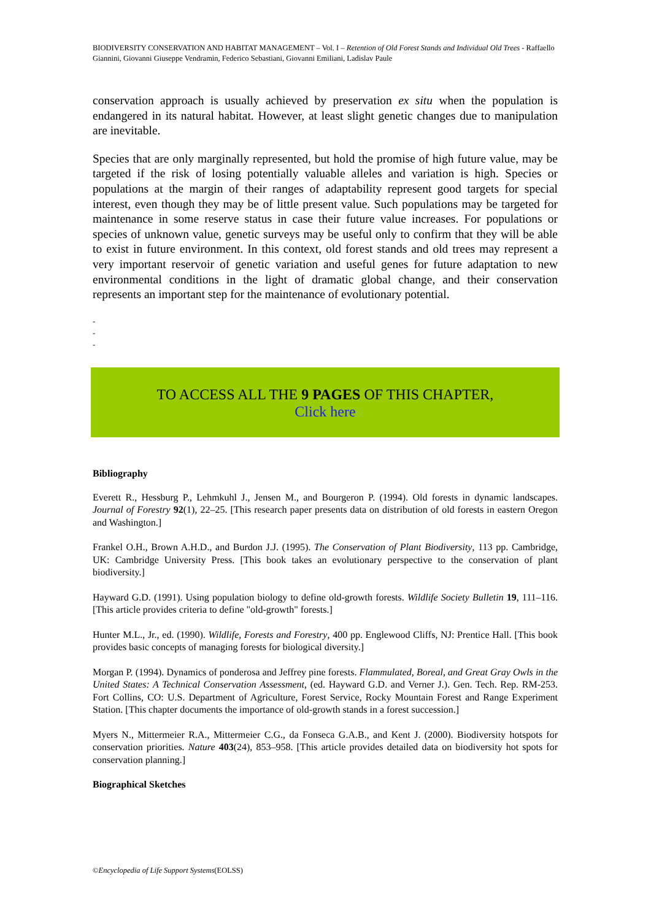BIODIVERSITY CONSERVATION AND HABITAT MANAGEMENT – Vol. I – Retention of Old Forest Stands and Individual Old Trees - Raffaello Giannini, Giovanni Giuseppe Vendramin, Federico Sebastiani, Giovanni Emiliani, Ladislav Paule
conservation approach is usually achieved by preservation ex situ when the population is endangered in its natural habitat. However, at least slight genetic changes due to manipulation are inevitable.
Species that are only marginally represented, but hold the promise of high future value, may be targeted if the risk of losing potentially valuable alleles and variation is high. Species or populations at the margin of their ranges of adaptability represent good targets for special interest, even though they may be of little present value. Such populations may be targeted for maintenance in some reserve status in case their future value increases. For populations or species of unknown value, genetic surveys may be useful only to confirm that they will be able to exist in future environment. In this context, old forest stands and old trees may represent a very important reservoir of genetic variation and useful genes for future adaptation to new environmental conditions in the light of dramatic global change, and their conservation represents an important step for the maintenance of evolutionary potential.
-
-
-
TO ACCESS ALL THE 9 PAGES OF THIS CHAPTER,
Click here
Bibliography
Everett R., Hessburg P., Lehmkuhl J., Jensen M., and Bourgeron P. (1994). Old forests in dynamic landscapes. Journal of Forestry 92(1), 22–25. [This research paper presents data on distribution of old forests in eastern Oregon and Washington.]
Frankel O.H., Brown A.H.D., and Burdon J.J. (1995). The Conservation of Plant Biodiversity, 113 pp. Cambridge, UK: Cambridge University Press. [This book takes an evolutionary perspective to the conservation of plant biodiversity.]
Hayward G.D. (1991). Using population biology to define old-growth forests. Wildlife Society Bulletin 19, 111–116. [This article provides criteria to define "old-growth" forests.]
Hunter M.L., Jr., ed. (1990). Wildlife, Forests and Forestry, 400 pp. Englewood Cliffs, NJ: Prentice Hall. [This book provides basic concepts of managing forests for biological diversity.]
Morgan P. (1994). Dynamics of ponderosa and Jeffrey pine forests. Flammulated, Boreal, and Great Gray Owls in the United States: A Technical Conservation Assessment, (ed. Hayward G.D. and Verner J.). Gen. Tech. Rep. RM-253. Fort Collins, CO: U.S. Department of Agriculture, Forest Service, Rocky Mountain Forest and Range Experiment Station. [This chapter documents the importance of old-growth stands in a forest succession.]
Myers N., Mittermeier R.A., Mittermeier C.G., da Fonseca G.A.B., and Kent J. (2000). Biodiversity hotspots for conservation priorities. Nature 403(24), 853–958. [This article provides detailed data on biodiversity hot spots for conservation planning.]
Biographical Sketches
©Encyclopedia of Life Support Systems(EOLSS)